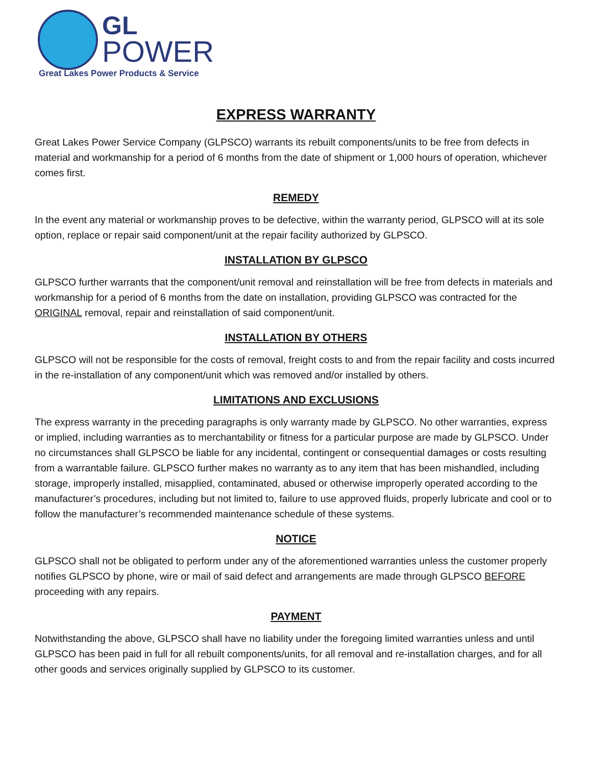GL
POWER
Great Lakes Power Products & Service
EXPRESS WARRANTY
Great Lakes Power Service Company (GLPSCO) warrants its rebuilt components/units to be free from defects in material and workmanship for a period of 6 months from the date of shipment or 1,000 hours of operation, whichever comes first.
REMEDY
In the event any material or workmanship proves to be defective, within the warranty period, GLPSCO will at its sole option, replace or repair said component/unit at the repair facility authorized by GLPSCO.
INSTALLATION BY GLPSCO
GLPSCO further warrants that the component/unit removal and reinstallation will be free from defects in materials and workmanship for a period of 6 months from the date on installation, providing GLPSCO was contracted for the ORIGINAL removal, repair and reinstallation of said component/unit.
INSTALLATION BY OTHERS
GLPSCO will not be responsible for the costs of removal, freight costs to and from the repair facility and costs incurred in the re-installation of any component/unit which was removed and/or installed by others.
LIMITATIONS AND EXCLUSIONS
The express warranty in the preceding paragraphs is only warranty made by GLPSCO. No other warranties, express or implied, including warranties as to merchantability or fitness for a particular purpose are made by GLPSCO. Under no circumstances shall GLPSCO be liable for any incidental, contingent or consequential damages or costs resulting from a warrantable failure. GLPSCO further makes no warranty as to any item that has been mishandled, including storage, improperly installed, misapplied, contaminated, abused or otherwise improperly operated according to the manufacturer’s procedures, including but not limited to, failure to use approved fluids, properly lubricate and cool or to follow the manufacturer’s recommended maintenance schedule of these systems.
NOTICE
GLPSCO shall not be obligated to perform under any of the aforementioned warranties unless the customer properly notifies GLPSCO by phone, wire or mail of said defect and arrangements are made through GLPSCO BEFORE proceeding with any repairs.
PAYMENT
Notwithstanding the above, GLPSCO shall have no liability under the foregoing limited warranties unless and until GLPSCO has been paid in full for all rebuilt components/units, for all removal and re-installation charges, and for all other goods and services originally supplied by GLPSCO to its customer.